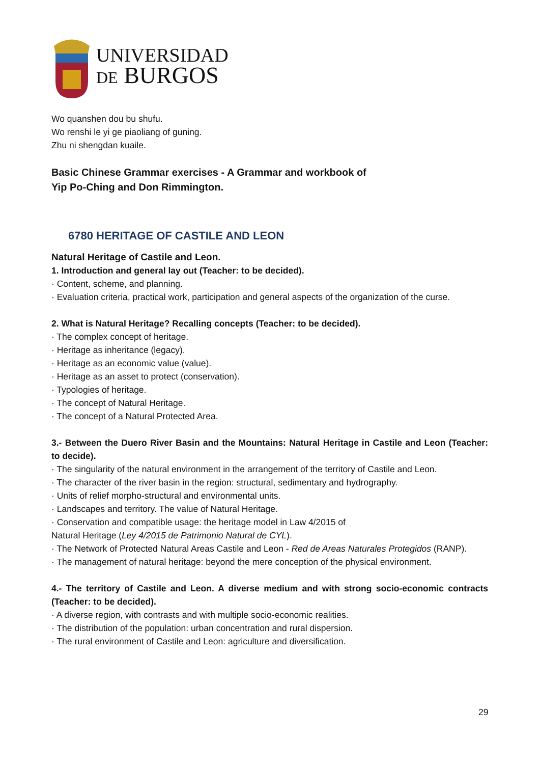UNIVERSIDAD
DE BURGOS
Wo quanshen dou bu shufu.
Wo renshi le yi ge piaoliang of guning.
Zhu ni shengdan kuaile.
Basic Chinese Grammar exercises - A Grammar and workbook of
Yip Po-Ching and Don Rimmington.
6780 HERITAGE OF CASTILE AND LEON
Natural Heritage of Castile and Leon.
1. Introduction and general lay out (Teacher: to be decided).
· Content, scheme, and planning.
· Evaluation criteria, practical work, participation and general aspects of the organization of the curse.
2. What is Natural Heritage? Recalling concepts (Teacher: to be decided).
· The complex concept of heritage.
· Heritage as inheritance (legacy).
· Heritage as an economic value (value).
· Heritage as an asset to protect (conservation).
· Typologies of heritage.
· The concept of Natural Heritage.
· The concept of a Natural Protected Area.
3.- Between the Duero River Basin and the Mountains: Natural Heritage in Castile and Leon (Teacher: to decide).
· The singularity of the natural environment in the arrangement of the territory of Castile and Leon.
· The character of the river basin in the region: structural, sedimentary and hydrography.
· Units of relief morpho-structural and environmental units.
· Landscapes and territory. The value of Natural Heritage.
· Conservation and compatible usage: the heritage model in Law 4/2015 of
Natural Heritage (Ley 4/2015 de Patrimonio Natural de CYL).
· The Network of Protected Natural Areas Castile and Leon - Red de Areas Naturales Protegidos (RANP).
· The management of natural heritage: beyond the mere conception of the physical environment.
4.- The territory of Castile and Leon. A diverse medium and with strong socio-economic contracts (Teacher: to be decided).
· A diverse region, with contrasts and with multiple socio-economic realities.
· The distribution of the population: urban concentration and rural dispersion.
· The rural environment of Castile and Leon: agriculture and diversification.
29